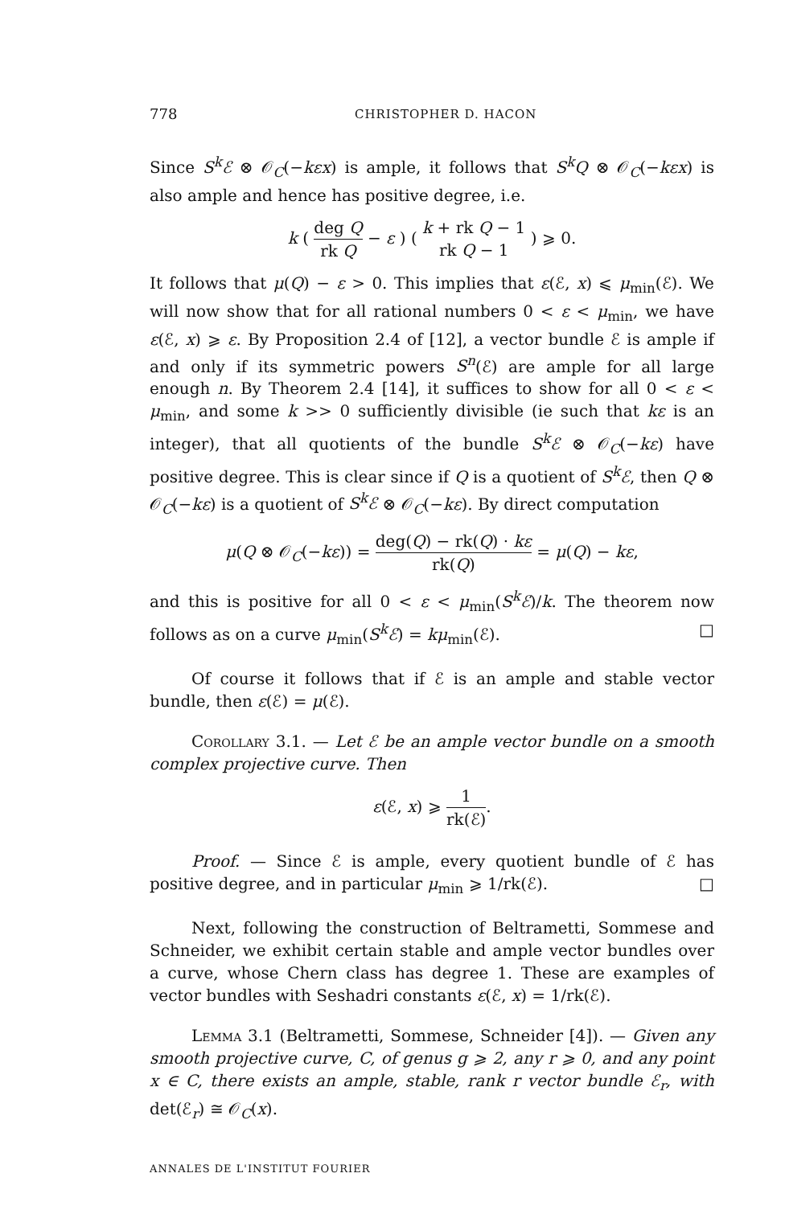778 CHRISTOPHER D. HACON
Since S<sup>k</sup>ℰ ⊗ 𝒪<sub>C</sub>(−kεx) is ample, it follows that S<sup>k</sup>Q ⊗ 𝒪<sub>C</sub>(−kεx) is also ample and hence has positive degree, i.e.
k ( deg Q rk Q − ε ) ( k + rk Q − 1 rk Q − 1 ) ⩾ 0.
It follows that μ(Q) − ε > 0. This implies that ε(ℰ, x) ⩽ μ<sub>min</sub>(ℰ). We will now show that for all rational numbers 0 < ε < μ<sub>min</sub>, we have ε(ℰ, x) ⩾ ε. By Proposition 2.4 of [12], a vector bundle ℰ is ample if and only if its symmetric powers S<sup>n</sup>(ℰ) are ample for all large enough n. By Theorem 2.4 [14], it suffices to show for all 0 < ε < μ<sub>min</sub>, and some k >> 0 sufficiently divisible (ie such that kε is an integer), that all quotients of the bundle S<sup>k</sup>ℰ ⊗ 𝒪<sub>C</sub>(−kε) have positive degree. This is clear since if Q is a quotient of S<sup>k</sup>ℰ, then Q ⊗ 𝒪<sub>C</sub>(−kε) is a quotient of S<sup>k</sup>ℰ ⊗ 𝒪<sub>C</sub>(−kε). By direct computation
μ(Q ⊗ 𝒪<sub>C</sub>(−kε)) = deg(Q) − rk(Q) · kε rk(Q) = μ(Q) − kε,
and this is positive for all 0 < ε < μ<sub>min</sub>(S<sup>k</sup>ℰ)/k. The theorem now follows as on a curve μ<sub>min</sub>(S<sup>k</sup>ℰ) = kμ<sub>min</sub>(ℰ). □
Of course it follows that if ℰ is an ample and stable vector bundle, then ε(ℰ) = μ(ℰ).
Corollary 3.1. — Let ℰ be an ample vector bundle on a smooth complex projective curve. Then
ε(ℰ, x) ⩾ 1 rk(ℰ).
Proof. — Since ℰ is ample, every quotient bundle of ℰ has positive degree, and in particular μ<sub>min</sub> ⩾ 1/rk(ℰ). □
Next, following the construction of Beltrametti, Sommese and Schneider, we exhibit certain stable and ample vector bundles over a curve, whose Chern class has degree 1. These are examples of vector bundles with Seshadri constants ε(ℰ, x) = 1/rk(ℰ).
Lemma 3.1 (Beltrametti, Sommese, Schneider [4]). — Given any smooth projective curve, C, of genus g ⩾ 2, any r ⩾ 0, and any point x ∈ C, there exists an ample, stable, rank r vector bundle ℰ<sub>r</sub>, with det(ℰ<sub>r</sub>) ≅ 𝒪<sub>C</sub>(x).
ANNALES DE L'INSTITUT FOURIER